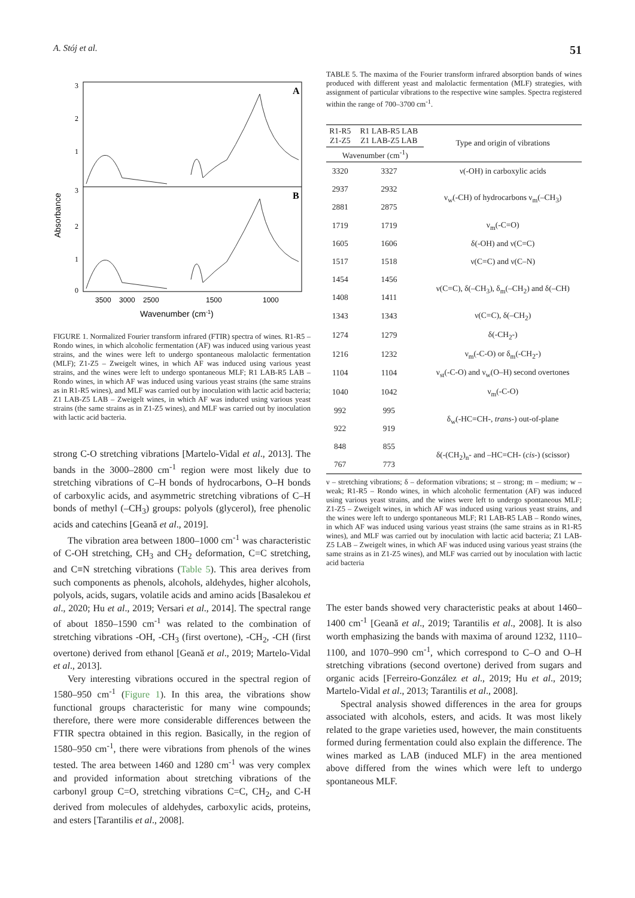A. Stój et al. 51
Absorbance
A
B
3
2
1
3
2
1
0
3500
3000
2500
1500
1000
Wavenumber (cm-1)
FIGURE 1. Normalized Fourier transform infrared (FTIR) spectra of wines. R1-R5 – Rondo wines, in which alcoholic fermentation (AF) was induced using various yeast strains, and the wines were left to undergo spontaneous malolactic fermentation (MLF); Z1-Z5 – Zweigelt wines, in which AF was induced using various yeast strains, and the wines were left to undergo spontaneous MLF; R1 LAB-R5 LAB – Rondo wines, in which AF was induced using various yeast strains (the same strains as in R1-R5 wines), and MLF was carried out by inoculation with lactic acid bacteria; Z1 LAB-Z5 LAB – Zweigelt wines, in which AF was induced using various yeast strains (the same strains as in Z1-Z5 wines), and MLF was carried out by inoculation with lactic acid bacteria.
strong C-O stretching vibrations [Martelo-Vidal et al., 2013]. The bands in the 3000–2800 cm<sup>-1</sup> region were most likely due to stretching vibrations of C–H bonds of hydrocarbons, O–H bonds of carboxylic acids, and asymmetric stretching vibrations of C–H bonds of methyl (–CH<sub>3</sub>) groups: polyols (glycerol), free phenolic acids and catechins [Geană et al., 2019].
The vibration area between 1800–1000 cm<sup>-1</sup> was characteristic of C-OH stretching, CH<sub>3</sub> and CH<sub>2</sub> deformation, C=C stretching, and C≡N stretching vibrations (Table 5). This area derives from such components as phenols, alcohols, aldehydes, higher alcohols, polyols, acids, sugars, volatile acids and amino acids [Basalekou et al., 2020; Hu et al., 2019; Versari et al., 2014]. The spectral range of about 1850–1590 cm<sup>-1</sup> was related to the combination of stretching vibrations -OH, -CH<sub>3</sub> (first overtone), -CH<sub>2</sub>, -CH (first overtone) derived from ethanol [Geană et al., 2019; Martelo-Vidal et al., 2013].
Very interesting vibrations occured in the spectral region of 1580–950 cm<sup>-1</sup> (Figure 1). In this area, the vibrations show functional groups characteristic for many wine compounds; therefore, there were more considerable differences between the FTIR spectra obtained in this region. Basically, in the region of 1580–950 cm<sup>-1</sup>, there were vibrations from phenols of the wines tested. The area between 1460 and 1280 cm<sup>-1</sup> was very complex and provided information about stretching vibrations of the carbonyl group C=O, stretching vibrations C=C, CH<sub>2</sub>, and C-H derived from molecules of aldehydes, carboxylic acids, proteins, and esters [Tarantilis et al., 2008].
TABLE 5. The maxima of the Fourier transform infrared absorption bands of wines produced with different yeast and malolactic fermentation (MLF) strategies, with assignment of particular vibrations to the respective wine samples. Spectra registered within the range of 700–3700 cm<sup>-1</sup>.
| R1-R5 Z1-Z5 | R1 LAB-R5 LAB Z1 LAB-Z5 LAB | Type and origin of vibrations |
| --- | --- | --- |
| Wavenumber (cm<sup>-1</sup>) | | |
| 3320 | 3327 | ν(-OH) in carboxylic acids |
| 2937 | 2932 | ν<sub>w</sub>(-CH) of hydrocarbons ν<sub>m</sub>(–CH<sub>3</sub>) |
| 2881 | 2875 | |
| 1719 | 1719 | ν<sub>m</sub>(-C=O) |
| 1605 | 1606 | δ(-OH) and ν(C=C) |
| 1517 | 1518 | ν(C=C) and ν(C–N) |
| 1454 | 1456 | ν(C=C), δ(–CH<sub>3</sub>), δ<sub>m</sub>(–CH<sub>2</sub>) and δ(–CH) |
| 1408 | 1411 | |
| 1343 | 1343 | ν(C=C), δ(–CH<sub>2</sub>) |
| 1274 | 1279 | δ(-CH<sub>2</sub>-) |
| 1216 | 1232 | ν<sub>m</sub>(-C-O) or δ<sub>m</sub>(-CH<sub>2</sub>-) |
| 1104 | 1104 | ν<sub>st</sub>(-C-O) and ν<sub>w</sub>(O–H) second overtones |
| 1040 | 1042 | ν<sub>m</sub>(-C-O) |
| 992 | 995 | δ<sub>w</sub>(-HC=CH-, trans- ) out-of-plane |
| 922 | 919 | |
| 848 | 855 | δ(-(CH<sub>2</sub>)<sub>n</sub>- and –HC=CH- ( cis- ) (scissor) |
| 767 | 773 | |
ν – stretching vibrations; δ – deformation vibrations; st – strong; m – medium; w – weak; R1-R5 – Rondo wines, in which alcoholic fermentation (AF) was induced using various yeast strains, and the wines were left to undergo spontaneous MLF; Z1-Z5 – Zweigelt wines, in which AF was induced using various yeast strains, and the wines were left to undergo spontaneous MLF; R1 LAB-R5 LAB – Rondo wines, in which AF was induced using various yeast strains (the same strains as in R1-R5 wines), and MLF was carried out by inoculation with lactic acid bacteria; Z1 LAB-Z5 LAB – Zweigelt wines, in which AF was induced using various yeast strains (the same strains as in Z1-Z5 wines), and MLF was carried out by inoculation with lactic acid bacteria
The ester bands showed very characteristic peaks at about 1460–1400 cm<sup>-1</sup> [Geană et al., 2019; Tarantilis et al., 2008]. It is also worth emphasizing the bands with maxima of around 1232, 1110–1100, and 1070–990 cm<sup>-1</sup>, which correspond to C–O and O–H stretching vibrations (second overtone) derived from sugars and organic acids [Ferreiro-González et al., 2019; Hu et al., 2019; Martelo-Vidal et al., 2013; Tarantilis et al., 2008].
Spectral analysis showed differences in the area for groups associated with alcohols, esters, and acids. It was most likely related to the grape varieties used, however, the main constituents formed during fermentation could also explain the difference. The wines marked as LAB (induced MLF) in the area mentioned above differed from the wines which were left to undergo spontaneous MLF.